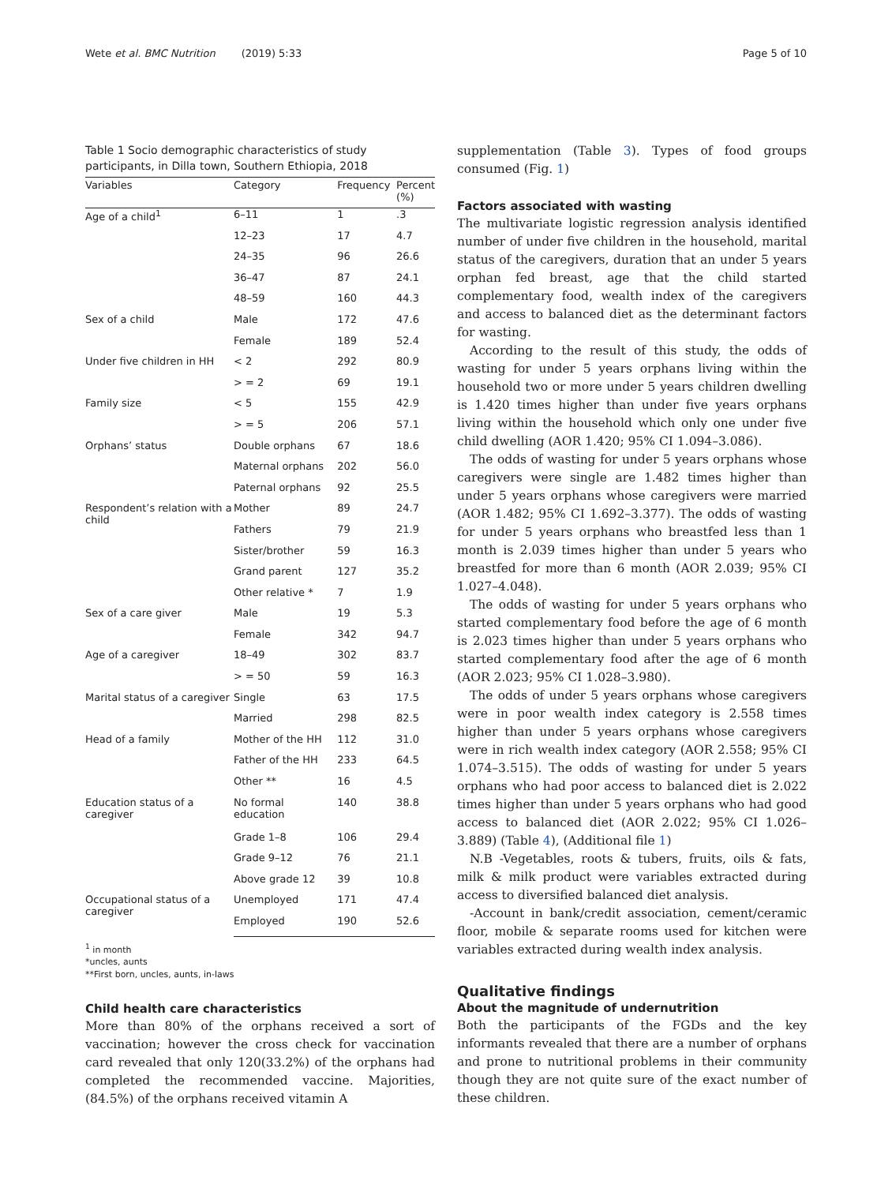Wete et al. BMC Nutrition (2019) 5:33 Page 5 of 10
Table 1 Socio demographic characteristics of study participants, in Dilla town, Southern Ethiopia, 2018
| Variables | Category | Frequency | Percent (%) |
| --- | --- | --- | --- |
| Age of a child<sup>1</sup> | 6–11 | 1 | .3 |
| | 12–23 | 17 | 4.7 |
| | 24–35 | 96 | 26.6 |
| | 36–47 | 87 | 24.1 |
| | 48–59 | 160 | 44.3 |
| Sex of a child | Male | 172 | 47.6 |
| | Female | 189 | 52.4 |
| Under five children in HH | < 2 | 292 | 80.9 |
| | > = 2 | 69 | 19.1 |
| Family size | < 5 | 155 | 42.9 |
| | > = 5 | 206 | 57.1 |
| Orphans’ status | Double orphans | 67 | 18.6 |
| | Maternal orphans | 202 | 56.0 |
| | Paternal orphans | 92 | 25.5 |
| Respondent’s relation with a child | Mother | 89 | 24.7 |
| | Fathers | 79 | 21.9 |
| | Sister/brother | 59 | 16.3 |
| | Grand parent | 127 | 35.2 |
| | Other relative * | 7 | 1.9 |
| Sex of a care giver | Male | 19 | 5.3 |
| | Female | 342 | 94.7 |
| Age of a caregiver | 18–49 | 302 | 83.7 |
| | > = 50 | 59 | 16.3 |
| Marital status of a caregiver | Single | 63 | 17.5 |
| | Married | 298 | 82.5 |
| Head of a family | Mother of the HH | 112 | 31.0 |
| | Father of the HH | 233 | 64.5 |
| | Other ** | 16 | 4.5 |
| Education status of a caregiver | No formal education | 140 | 38.8 |
| | Grade 1–8 | 106 | 29.4 |
| | Grade 9–12 | 76 | 21.1 |
| | Above grade 12 | 39 | 10.8 |
| Occupational status of a caregiver | Unemployed | 171 | 47.4 |
| | Employed | 190 | 52.6 |
<sup>1</sup> in month
*uncles, aunts
**First born, uncles, aunts, in-laws
Child health care characteristics
More than 80% of the orphans received a sort of vaccination; however the cross check for vaccination card revealed that only 120(33.2%) of the orphans had completed the recommended vaccine. Majorities, (84.5%) of the orphans received vitamin A
supplementation (Table 3). Types of food groups consumed (Fig. 1)
Factors associated with wasting
The multivariate logistic regression analysis identified number of under five children in the household, marital status of the caregivers, duration that an under 5 years orphan fed breast, age that the child started complementary food, wealth index of the caregivers and access to balanced diet as the determinant factors for wasting.
According to the result of this study, the odds of wasting for under 5 years orphans living within the household two or more under 5 years children dwelling is 1.420 times higher than under five years orphans living within the household which only one under five child dwelling (AOR 1.420; 95% CI 1.094–3.086).
The odds of wasting for under 5 years orphans whose caregivers were single are 1.482 times higher than under 5 years orphans whose caregivers were married (AOR 1.482; 95% CI 1.692–3.377). The odds of wasting for under 5 years orphans who breastfed less than 1 month is 2.039 times higher than under 5 years who breastfed for more than 6 month (AOR 2.039; 95% CI 1.027–4.048).
The odds of wasting for under 5 years orphans who started complementary food before the age of 6 month is 2.023 times higher than under 5 years orphans who started complementary food after the age of 6 month (AOR 2.023; 95% CI 1.028–3.980).
The odds of under 5 years orphans whose caregivers were in poor wealth index category is 2.558 times higher than under 5 years orphans whose caregivers were in rich wealth index category (AOR 2.558; 95% CI 1.074–3.515). The odds of wasting for under 5 years orphans who had poor access to balanced diet is 2.022 times higher than under 5 years orphans who had good access to balanced diet (AOR 2.022; 95% CI 1.026–3.889) (Table 4), (Additional file 1)
N.B -Vegetables, roots & tubers, fruits, oils & fats, milk & milk product were variables extracted during access to diversified balanced diet analysis.
-Account in bank/credit association, cement/ceramic floor, mobile & separate rooms used for kitchen were variables extracted during wealth index analysis.
Qualitative findings
About the magnitude of undernutrition
Both the participants of the FGDs and the key informants revealed that there are a number of orphans and prone to nutritional problems in their community though they are not quite sure of the exact number of these children.